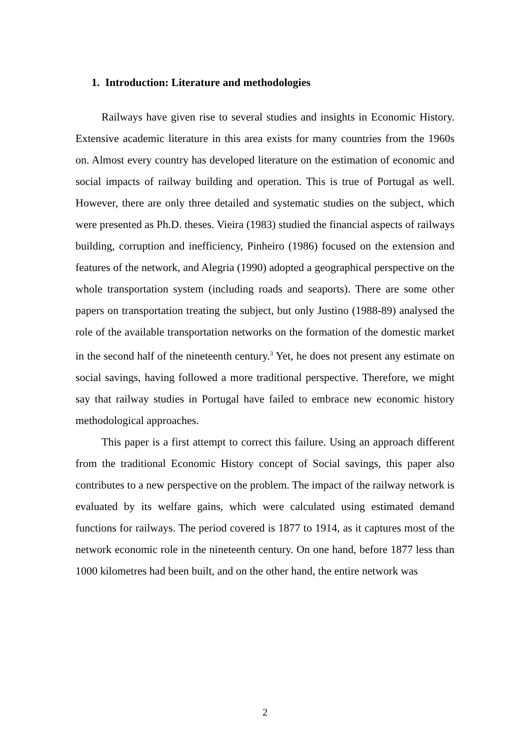1. Introduction: Literature and methodologies
Railways have given rise to several studies and insights in Economic History. Extensive academic literature in this area exists for many countries from the 1960s on. Almost every country has developed literature on the estimation of economic and social impacts of railway building and operation. This is true of Portugal as well. However, there are only three detailed and systematic studies on the subject, which were presented as Ph.D. theses. Vieira (1983) studied the financial aspects of railways building, corruption and inefficiency, Pinheiro (1986) focused on the extension and features of the network, and Alegria (1990) adopted a geographical perspective on the whole transportation system (including roads and seaports). There are some other papers on transportation treating the subject, but only Justino (1988-89) analysed the role of the available transportation networks on the formation of the domestic market in the second half of the nineteenth century.<sup>3</sup> Yet, he does not present any estimate on social savings, having followed a more traditional perspective. Therefore, we might say that railway studies in Portugal have failed to embrace new economic history methodological approaches.
This paper is a first attempt to correct this failure. Using an approach different from the traditional Economic History concept of Social savings, this paper also contributes to a new perspective on the problem. The impact of the railway network is evaluated by its welfare gains, which were calculated using estimated demand functions for railways. The period covered is 1877 to 1914, as it captures most of the network economic role in the nineteenth century. On one hand, before 1877 less than 1000 kilometres had been built, and on the other hand, the entire network was
2